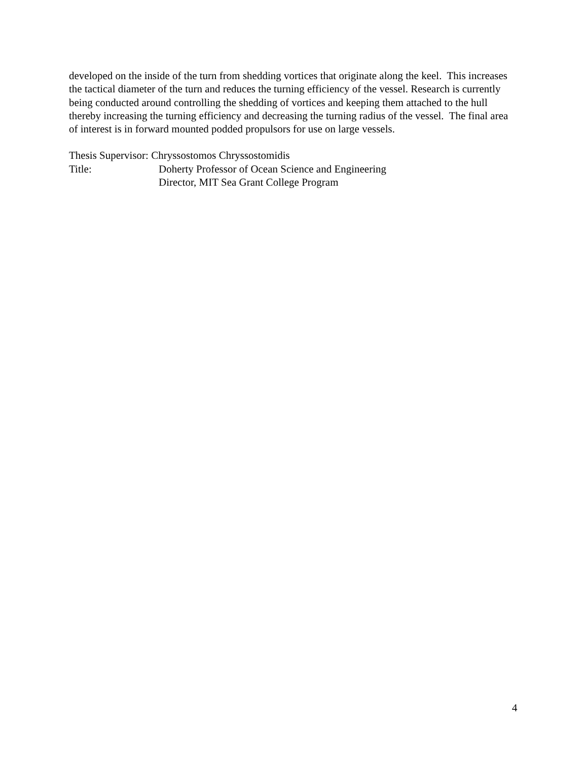developed on the inside of the turn from shedding vortices that originate along the keel. This increases the tactical diameter of the turn and reduces the turning efficiency of the vessel. Research is currently being conducted around controlling the shedding of vortices and keeping them attached to the hull thereby increasing the turning efficiency and decreasing the turning radius of the vessel. The final area of interest is in forward mounted podded propulsors for use on large vessels.
Thesis Supervisor: Chryssostomos Chryssostomidis
Title: Doherty Professor of Ocean Science and Engineering
Director, MIT Sea Grant College Program
4